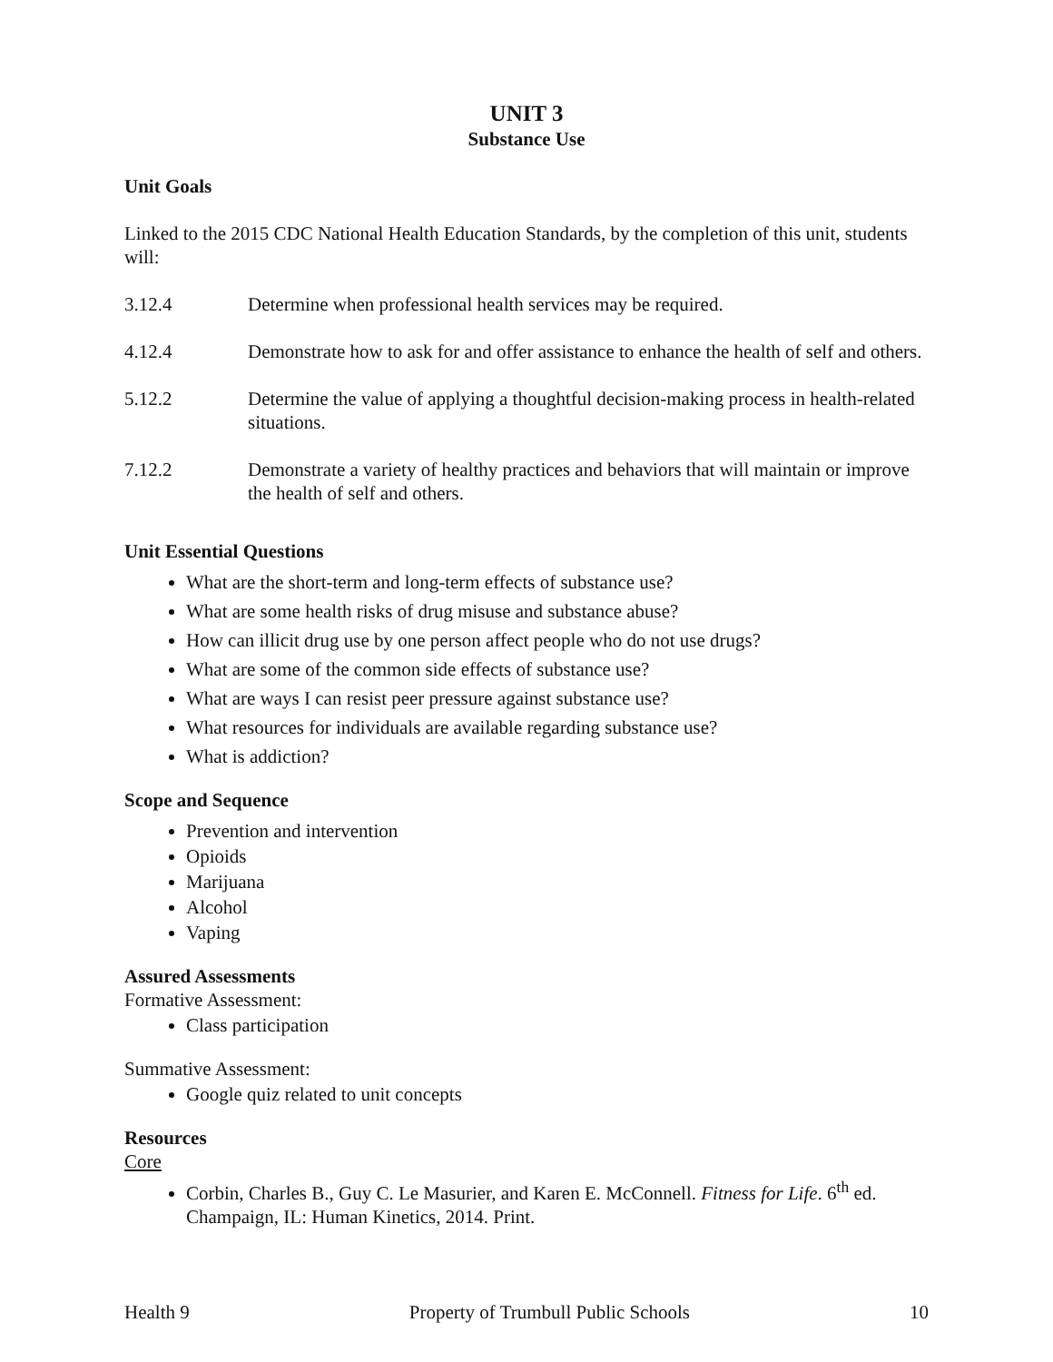UNIT 3
Substance Use
Unit Goals
Linked to the 2015 CDC National Health Education Standards, by the completion of this unit, students will:
3.12.4 Determine when professional health services may be required.
4.12.4 Demonstrate how to ask for and offer assistance to enhance the health of self and others.
5.12.2 Determine the value of applying a thoughtful decision-making process in health-related situations.
7.12.2 Demonstrate a variety of healthy practices and behaviors that will maintain or improve the health of self and others.
Unit Essential Questions
What are the short-term and long-term effects of substance use?
What are some health risks of drug misuse and substance abuse?
How can illicit drug use by one person affect people who do not use drugs?
What are some of the common side effects of substance use?
What are ways I can resist peer pressure against substance use?
What resources for individuals are available regarding substance use?
What is addiction?
Scope and Sequence
Prevention and intervention
Opioids
Marijuana
Alcohol
Vaping
Assured Assessments
Formative Assessment:
Class participation
Summative Assessment:
Google quiz related to unit concepts
Resources
Core
Corbin, Charles B., Guy C. Le Masurier, and Karen E. McConnell. Fitness for Life. 6<sup>th</sup> ed. Champaign, IL: Human Kinetics, 2014. Print.
Health 9 Property of Trumbull Public Schools 10